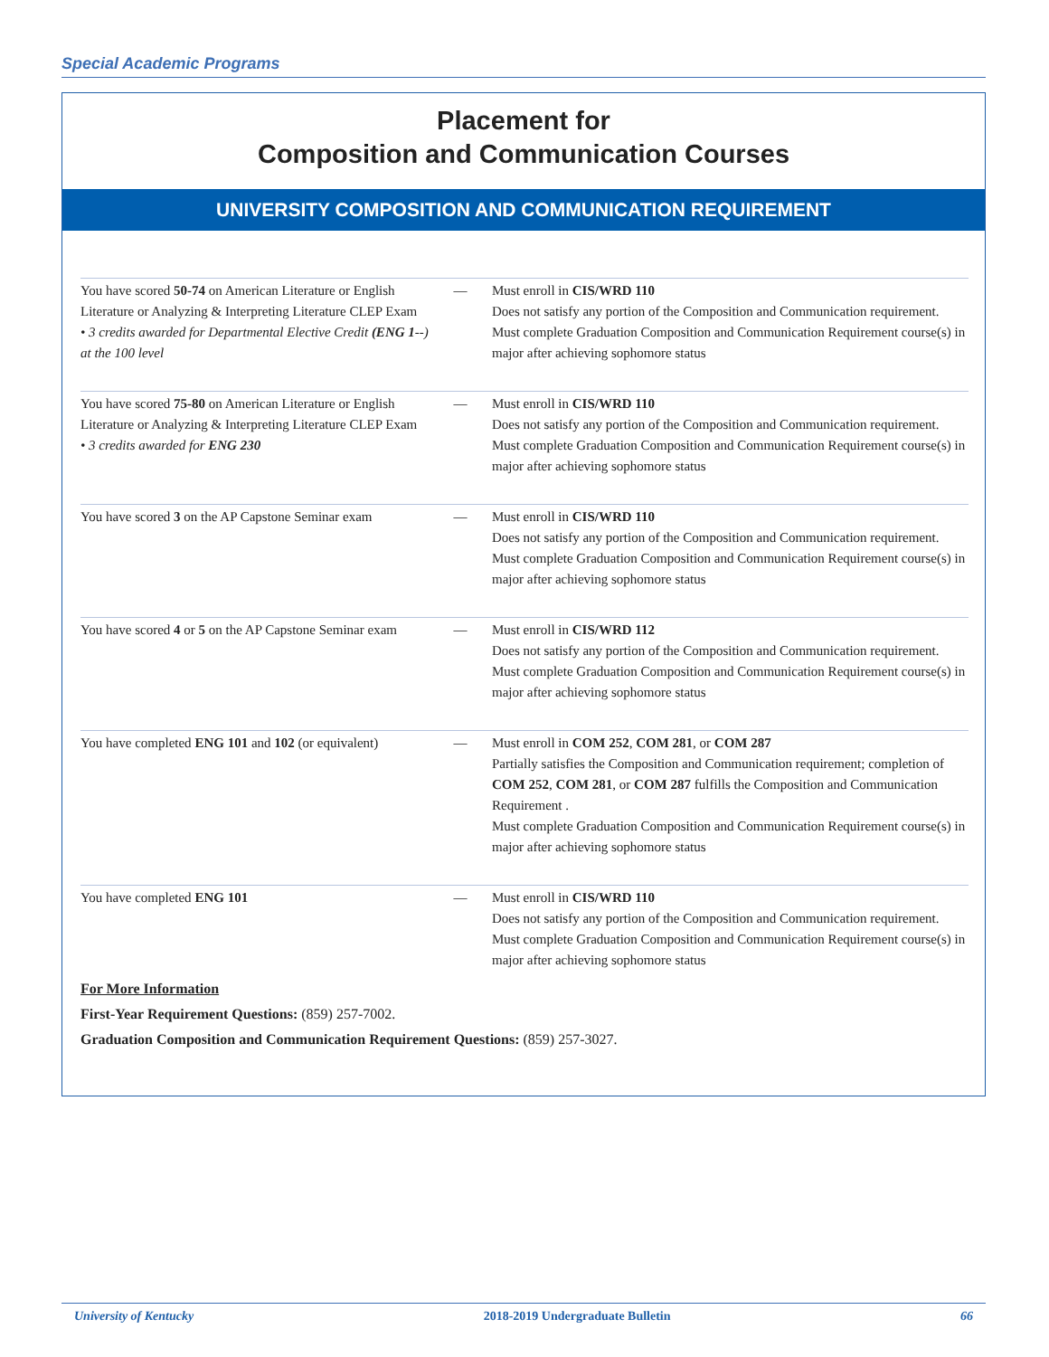Special Academic Programs
Placement for
Composition and Communication Courses
UNIVERSITY COMPOSITION AND COMMUNICATION REQUIREMENT
| You have scored 50-74 on American Literature or English Literature or Analyzing & Interpreting Literature CLEP Exam • 3 credits awarded for Departmental Elective Credit (ENG 1 --) at the 100 level | — | Must enroll in CIS/WRD 110 Does not satisfy any portion of the Composition and Communication requirement. Must complete Graduation Composition and Communication Requirement course(s) in major after achieving sophomore status |
| You have scored 75-80 on American Literature or English Literature or Analyzing & Interpreting Literature CLEP Exam • 3 credits awarded for ENG 230 | — | Must enroll in CIS/WRD 110 Does not satisfy any portion of the Composition and Communication requirement. Must complete Graduation Composition and Communication Requirement course(s) in major after achieving sophomore status |
| You have scored 3 on the AP Capstone Seminar exam | — | Must enroll in CIS/WRD 110 Does not satisfy any portion of the Composition and Communication requirement. Must complete Graduation Composition and Communication Requirement course(s) in major after achieving sophomore status |
| You have scored 4 or 5 on the AP Capstone Seminar exam | — | Must enroll in CIS/WRD 112 Does not satisfy any portion of the Composition and Communication requirement. Must complete Graduation Composition and Communication Requirement course(s) in major after achieving sophomore status |
| You have completed ENG 101 and 102 (or equivalent) | — | Must enroll in COM 252 , COM 281 , or COM 287 Partially satisfies the Composition and Communication requirement; completion of COM 252 , COM 281 , or COM 287 fulfills the Composition and Communication Requirement . Must complete Graduation Composition and Communication Requirement course(s) in major after achieving sophomore status |
| You have completed ENG 101 | — | Must enroll in CIS/WRD 110 Does not satisfy any portion of the Composition and Communication requirement. Must complete Graduation Composition and Communication Requirement course(s) in major after achieving sophomore status |
For More Information
First-Year Requirement Questions: (859) 257-7002.
Graduation Composition and Communication Requirement Questions: (859) 257-3027.
University of Kentucky 2018-2019 Undergraduate Bulletin 66